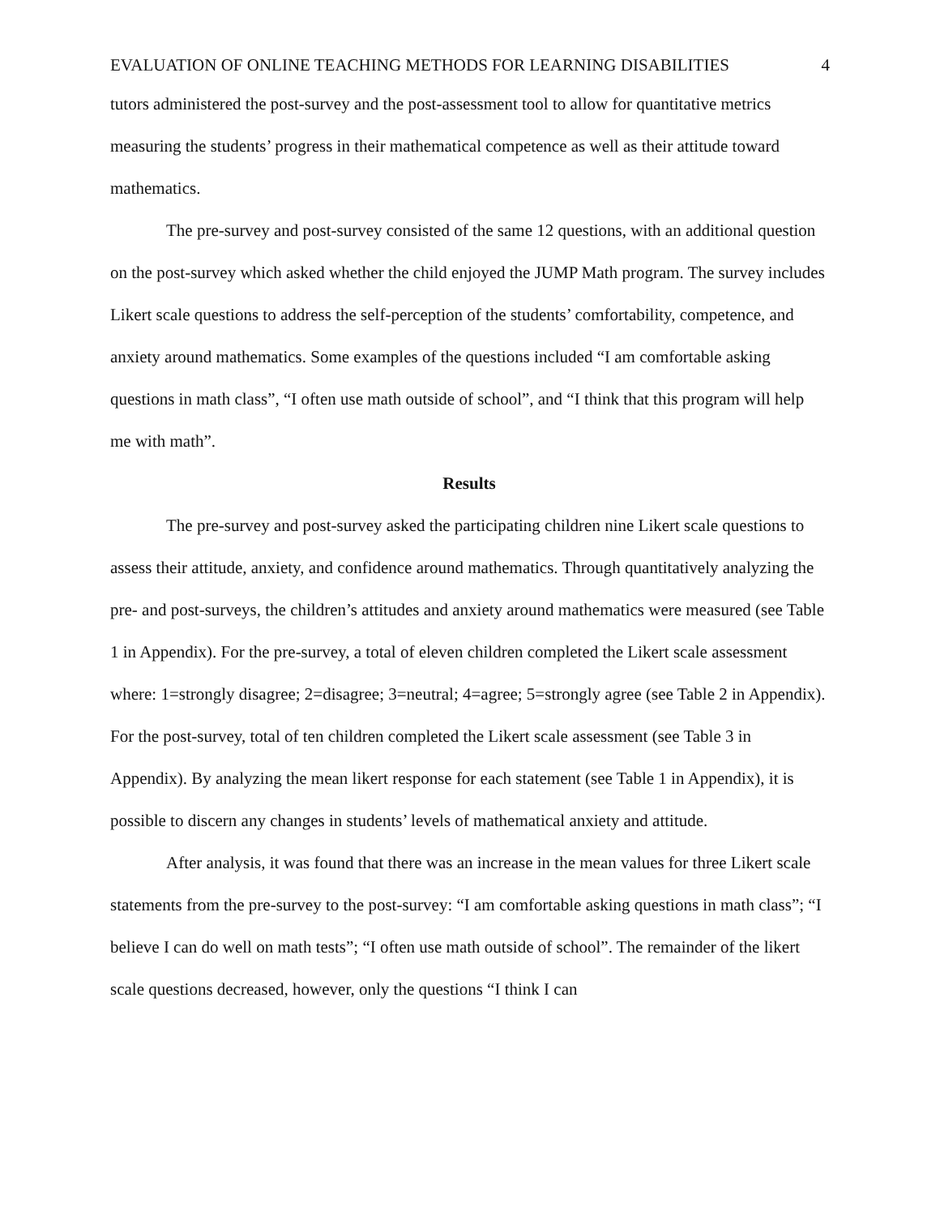EVALUATION OF ONLINE TEACHING METHODS FOR LEARNING DISABILITIES 4
tutors administered the post-survey and the post-assessment tool to allow for quantitative metrics measuring the students’ progress in their mathematical competence as well as their attitude toward mathematics.
The pre-survey and post-survey consisted of the same 12 questions, with an additional question on the post-survey which asked whether the child enjoyed the JUMP Math program. The survey includes Likert scale questions to address the self-perception of the students’ comfortability, competence, and anxiety around mathematics. Some examples of the questions included “I am comfortable asking questions in math class”, “I often use math outside of school”, and “I think that this program will help me with math”.
Results
The pre-survey and post-survey asked the participating children nine Likert scale questions to assess their attitude, anxiety, and confidence around mathematics. Through quantitatively analyzing the pre- and post-surveys, the children’s attitudes and anxiety around mathematics were measured (see Table 1 in Appendix). For the pre-survey, a total of eleven children completed the Likert scale assessment where: 1=strongly disagree; 2=disagree; 3=neutral; 4=agree; 5=strongly agree (see Table 2 in Appendix). For the post-survey, total of ten children completed the Likert scale assessment (see Table 3 in Appendix). By analyzing the mean likert response for each statement (see Table 1 in Appendix), it is possible to discern any changes in students’ levels of mathematical anxiety and attitude.
After analysis, it was found that there was an increase in the mean values for three Likert scale statements from the pre-survey to the post-survey: “I am comfortable asking questions in math class”; “I believe I can do well on math tests”; “I often use math outside of school”. The remainder of the likert scale questions decreased, however, only the questions “I think I can